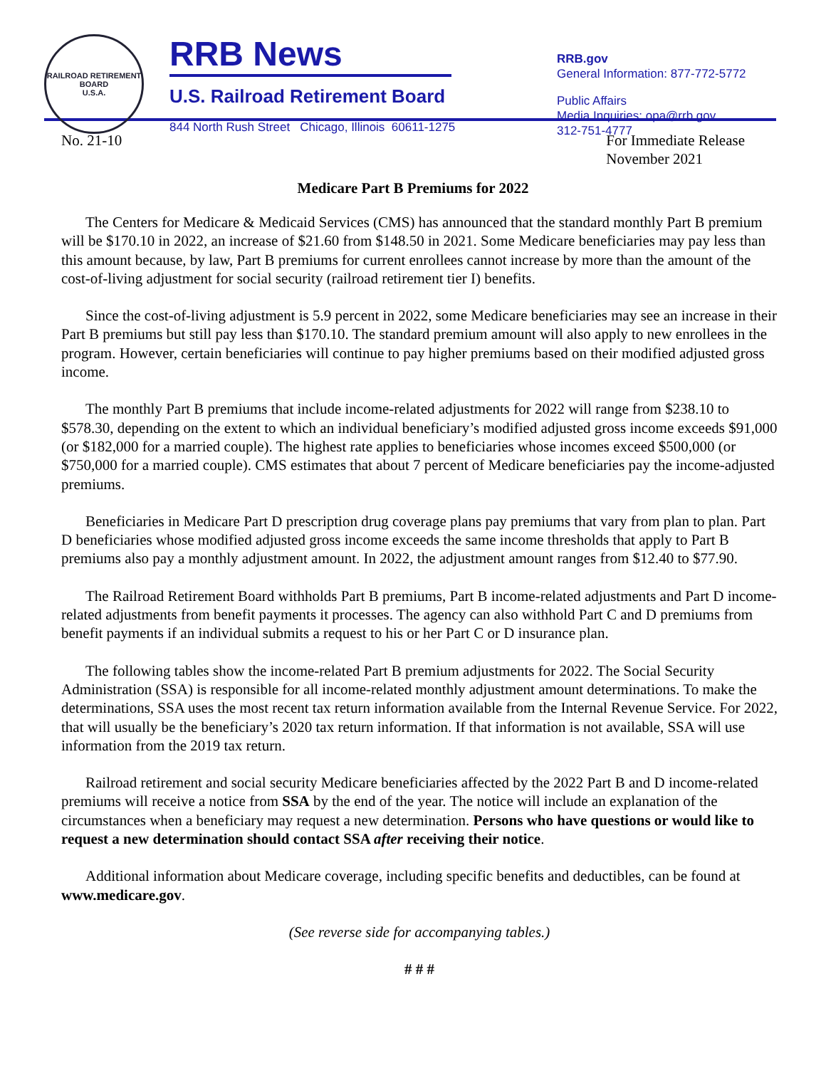RAILROAD RETIREMENT BOARD
U.S.A.
RRB News
U.S. Railroad Retirement Board
844 North Rush Street Chicago, Illinois 60611-1275
RRB.gov
General Information: 877-772-5772
Public Affairs
Media Inquiries: opa@rrb.gov
312-751-4777
No. 21-10 For Immediate Release
November 2021
Medicare Part B Premiums for 2022
The Centers for Medicare & Medicaid Services (CMS) has announced that the standard monthly Part B premium will be $170.10 in 2022, an increase of $21.60 from $148.50 in 2021. Some Medicare beneficiaries may pay less than this amount because, by law, Part B premiums for current enrollees cannot increase by more than the amount of the cost-of-living adjustment for social security (railroad retirement tier I) benefits.
Since the cost-of-living adjustment is 5.9 percent in 2022, some Medicare beneficiaries may see an increase in their Part B premiums but still pay less than $170.10. The standard premium amount will also apply to new enrollees in the program. However, certain beneficiaries will continue to pay higher premiums based on their modified adjusted gross income.
The monthly Part B premiums that include income-related adjustments for 2022 will range from $238.10 to $578.30, depending on the extent to which an individual beneficiary’s modified adjusted gross income exceeds $91,000 (or $182,000 for a married couple). The highest rate applies to beneficiaries whose incomes exceed $500,000 (or $750,000 for a married couple). CMS estimates that about 7 percent of Medicare beneficiaries pay the income-adjusted premiums.
Beneficiaries in Medicare Part D prescription drug coverage plans pay premiums that vary from plan to plan. Part D beneficiaries whose modified adjusted gross income exceeds the same income thresholds that apply to Part B premiums also pay a monthly adjustment amount. In 2022, the adjustment amount ranges from $12.40 to $77.90.
The Railroad Retirement Board withholds Part B premiums, Part B income-related adjustments and Part D income-related adjustments from benefit payments it processes. The agency can also withhold Part C and D premiums from benefit payments if an individual submits a request to his or her Part C or D insurance plan.
The following tables show the income-related Part B premium adjustments for 2022. The Social Security Administration (SSA) is responsible for all income-related monthly adjustment amount determinations. To make the determinations, SSA uses the most recent tax return information available from the Internal Revenue Service. For 2022, that will usually be the beneficiary’s 2020 tax return information. If that information is not available, SSA will use information from the 2019 tax return.
Railroad retirement and social security Medicare beneficiaries affected by the 2022 Part B and D income-related premiums will receive a notice from SSA by the end of the year. The notice will include an explanation of the circumstances when a beneficiary may request a new determination. Persons who have questions or would like to request a new determination should contact SSA after receiving their notice.
Additional information about Medicare coverage, including specific benefits and deductibles, can be found at www.medicare.gov.
(See reverse side for accompanying tables.)
# # #